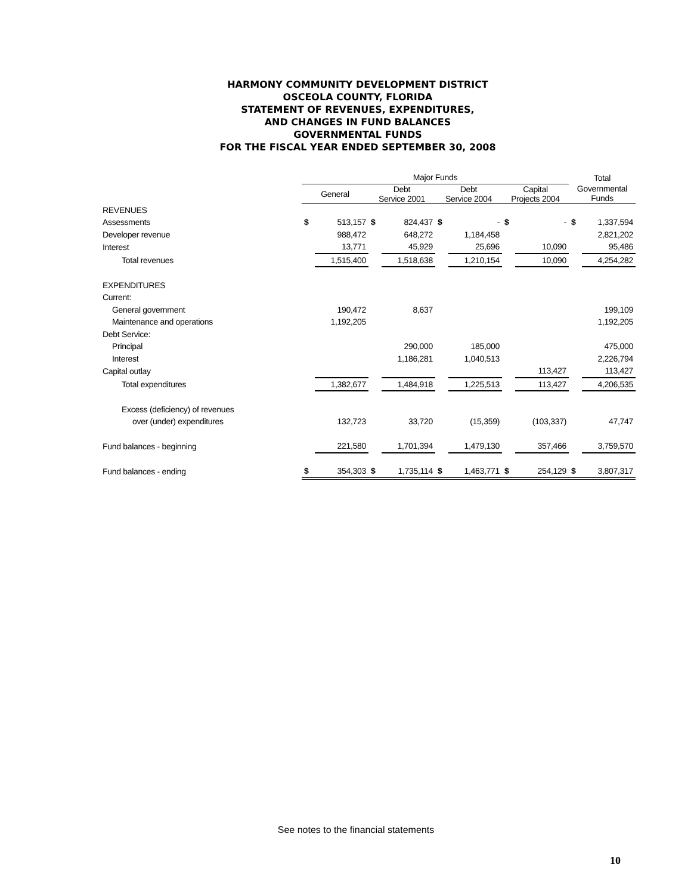HARMONY COMMUNITY DEVELOPMENT DISTRICT
OSCEOLA COUNTY, FLORIDA
STATEMENT OF REVENUES, EXPENDITURES,
AND CHANGES IN FUND BALANCES
GOVERNMENTAL FUNDS
FOR THE FISCAL YEAR ENDED SEPTEMBER 30, 2008
| | Major Funds | | | | | | | | Total | |
| --- | --- | --- | --- | --- | --- | --- | --- | --- | --- | --- |
| | General | | Debt Service 2001 | | Debt Service 2004 | | Capital Projects 2004 | | Governmental Funds | |
| REVENUES | | | | | | | | | | |
| Assessments | $ | 513,157 | $ | 824,437 | $ | - | $ | - | $ | 1,337,594 |
| Developer revenue | | 988,472 | | 648,272 | | 1,184,458 | | | | 2,821,202 |
| Interest | | 13,771 | | 45,929 | | 25,696 | | 10,090 | | 95,486 |
| Total revenues | | 1,515,400 | | 1,518,638 | | 1,210,154 | | 10,090 | | 4,254,282 |
| EXPENDITURES | | | | | | | | | | |
| Current: | | | | | | | | | | |
| General government | | 190,472 | | 8,637 | | | | | | 199,109 |
| Maintenance and operations | | 1,192,205 | | | | | | | | 1,192,205 |
| Debt Service: | | | | | | | | | | |
| Principal | | | | 290,000 | | 185,000 | | | | 475,000 |
| Interest | | | | 1,186,281 | | 1,040,513 | | | | 2,226,794 |
| Capital outlay | | | | | | | | 113,427 | | 113,427 |
| Total expenditures | | 1,382,677 | | 1,484,918 | | 1,225,513 | | 113,427 | | 4,206,535 |
| Excess (deficiency) of revenues | | | | | | | | | | |
| over (under) expenditures | | 132,723 | | 33,720 | | (15,359) | | (103,337) | | 47,747 |
| Fund balances - beginning | | 221,580 | | 1,701,394 | | 1,479,130 | | 357,466 | | 3,759,570 |
| Fund balances - ending | $ | 354,303 | $ | 1,735,114 | $ | 1,463,771 | $ | 254,129 | $ | 3,807,317 |
See notes to the financial statements
10